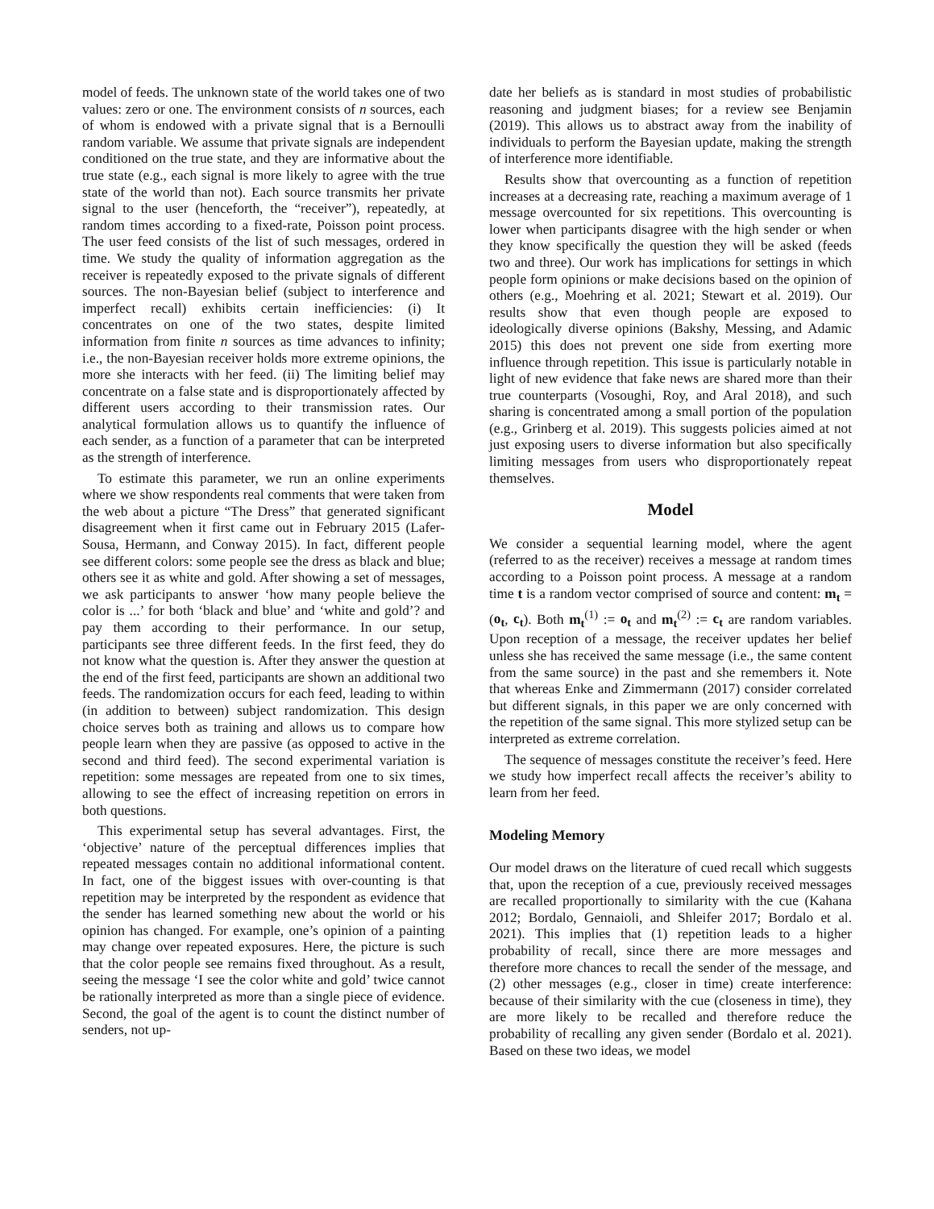model of feeds. The unknown state of the world takes one of two values: zero or one. The environment consists of n sources, each of whom is endowed with a private signal that is a Bernoulli random variable. We assume that private signals are independent conditioned on the true state, and they are informative about the true state (e.g., each signal is more likely to agree with the true state of the world than not). Each source transmits her private signal to the user (henceforth, the “receiver”), repeatedly, at random times according to a fixed-rate, Poisson point process. The user feed consists of the list of such messages, ordered in time. We study the quality of information aggregation as the receiver is repeatedly exposed to the private signals of different sources. The non-Bayesian belief (subject to interference and imperfect recall) exhibits certain inefficiencies: (i) It concentrates on one of the two states, despite limited information from finite n sources as time advances to infinity; i.e., the non-Bayesian receiver holds more extreme opinions, the more she interacts with her feed. (ii) The limiting belief may concentrate on a false state and is disproportionately affected by different users according to their transmission rates. Our analytical formulation allows us to quantify the influence of each sender, as a function of a parameter that can be interpreted as the strength of interference.
To estimate this parameter, we run an online experiments where we show respondents real comments that were taken from the web about a picture “The Dress” that generated significant disagreement when it first came out in February 2015 (Lafer-Sousa, Hermann, and Conway 2015). In fact, different people see different colors: some people see the dress as black and blue; others see it as white and gold. After showing a set of messages, we ask participants to answer ‘how many people believe the color is ...’ for both ‘black and blue’ and ‘white and gold’? and pay them according to their performance. In our setup, participants see three different feeds. In the first feed, they do not know what the question is. After they answer the question at the end of the first feed, participants are shown an additional two feeds. The randomization occurs for each feed, leading to within (in addition to between) subject randomization. This design choice serves both as training and allows us to compare how people learn when they are passive (as opposed to active in the second and third feed). The second experimental variation is repetition: some messages are repeated from one to six times, allowing to see the effect of increasing repetition on errors in both questions.
This experimental setup has several advantages. First, the ‘objective’ nature of the perceptual differences implies that repeated messages contain no additional informational content. In fact, one of the biggest issues with over-counting is that repetition may be interpreted by the respondent as evidence that the sender has learned something new about the world or his opinion has changed. For example, one’s opinion of a painting may change over repeated exposures. Here, the picture is such that the color people see remains fixed throughout. As a result, seeing the message ‘I see the color white and gold’ twice cannot be rationally interpreted as more than a single piece of evidence. Second, the goal of the agent is to count the distinct number of senders, not up-
date her beliefs as is standard in most studies of probabilistic reasoning and judgment biases; for a review see Benjamin (2019). This allows us to abstract away from the inability of individuals to perform the Bayesian update, making the strength of interference more identifiable.
Results show that overcounting as a function of repetition increases at a decreasing rate, reaching a maximum average of 1 message overcounted for six repetitions. This overcounting is lower when participants disagree with the high sender or when they know specifically the question they will be asked (feeds two and three). Our work has implications for settings in which people form opinions or make decisions based on the opinion of others (e.g., Moehring et al. 2021; Stewart et al. 2019). Our results show that even though people are exposed to ideologically diverse opinions (Bakshy, Messing, and Adamic 2015) this does not prevent one side from exerting more influence through repetition. This issue is particularly notable in light of new evidence that fake news are shared more than their true counterparts (Vosoughi, Roy, and Aral 2018), and such sharing is concentrated among a small portion of the population (e.g., Grinberg et al. 2019). This suggests policies aimed at not just exposing users to diverse information but also specifically limiting messages from users who disproportionately repeat themselves.
Model
We consider a sequential learning model, where the agent (referred to as the receiver) receives a message at random times according to a Poisson point process. A message at a random time t is a random vector comprised of source and content: m<sub>t</sub> = (o<sub>t</sub>, c<sub>t</sub>). Both m<sub>t</sub><sup>(1)</sup> := o<sub>t</sub> and m<sub>t</sub><sup>(2)</sup> := c<sub>t</sub> are random variables. Upon reception of a message, the receiver updates her belief unless she has received the same message (i.e., the same content from the same source) in the past and she remembers it. Note that whereas Enke and Zimmermann (2017) consider correlated but different signals, in this paper we are only concerned with the repetition of the same signal. This more stylized setup can be interpreted as extreme correlation.
The sequence of messages constitute the receiver’s feed. Here we study how imperfect recall affects the receiver’s ability to learn from her feed.
Modeling Memory
Our model draws on the literature of cued recall which suggests that, upon the reception of a cue, previously received messages are recalled proportionally to similarity with the cue (Kahana 2012; Bordalo, Gennaioli, and Shleifer 2017; Bordalo et al. 2021). This implies that (1) repetition leads to a higher probability of recall, since there are more messages and therefore more chances to recall the sender of the message, and (2) other messages (e.g., closer in time) create interference: because of their similarity with the cue (closeness in time), they are more likely to be recalled and therefore reduce the probability of recalling any given sender (Bordalo et al. 2021). Based on these two ideas, we model